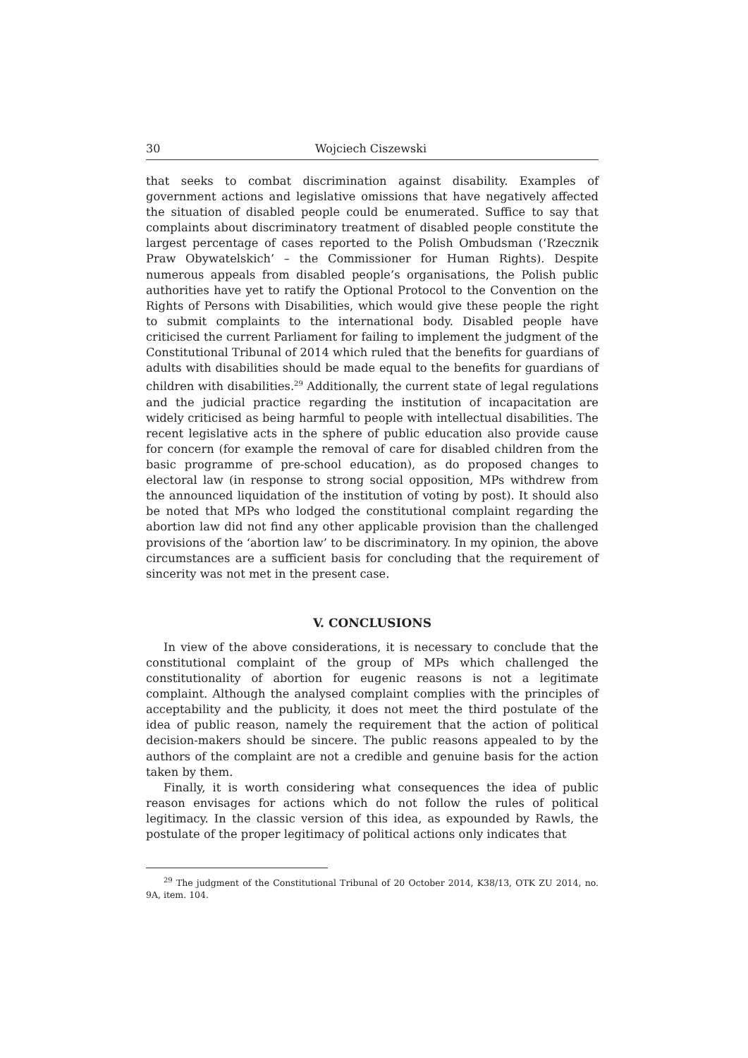30 Wojciech Ciszewski
that seeks to combat discrimination against disability. Examples of government actions and legislative omissions that have negatively affected the situation of disabled people could be enumerated. Suffice to say that complaints about discriminatory treatment of disabled people constitute the largest percentage of cases reported to the Polish Ombudsman (‘Rzecznik Praw Obywatelskich’ – the Commissioner for Human Rights). Despite numerous appeals from disabled people’s organisations, the Polish public authorities have yet to ratify the Optional Protocol to the Convention on the Rights of Persons with Disabilities, which would give these people the right to submit complaints to the international body. Disabled people have criticised the current Parliament for failing to implement the judgment of the Constitutional Tribunal of 2014 which ruled that the benefits for guardians of adults with disabilities should be made equal to the benefits for guardians of children with disabilities.<sup>29</sup> Additionally, the current state of legal regulations and the judicial practice regarding the institution of incapacitation are widely criticised as being harmful to people with intellectual disabilities. The recent legislative acts in the sphere of public education also provide cause for concern (for example the removal of care for disabled children from the basic programme of pre-school education), as do proposed changes to electoral law (in response to strong social opposition, MPs withdrew from the announced liquidation of the institution of voting by post). It should also be noted that MPs who lodged the constitutional complaint regarding the abortion law did not find any other applicable provision than the challenged provisions of the ‘abortion law’ to be discriminatory. In my opinion, the above circumstances are a sufficient basis for concluding that the requirement of sincerity was not met in the present case.
V. CONCLUSIONS
In view of the above considerations, it is necessary to conclude that the constitutional complaint of the group of MPs which challenged the constitutionality of abortion for eugenic reasons is not a legitimate complaint. Although the analysed complaint complies with the principles of acceptability and the publicity, it does not meet the third postulate of the idea of public reason, namely the requirement that the action of political decision-makers should be sincere. The public reasons appealed to by the authors of the complaint are not a credible and genuine basis for the action taken by them.
Finally, it is worth considering what consequences the idea of public reason envisages for actions which do not follow the rules of political legitimacy. In the classic version of this idea, as expounded by Rawls, the postulate of the proper legitimacy of political actions only indicates that
<sup>29</sup> The judgment of the Constitutional Tribunal of 20 October 2014, K38/13, OTK ZU 2014, no. 9A, item. 104.